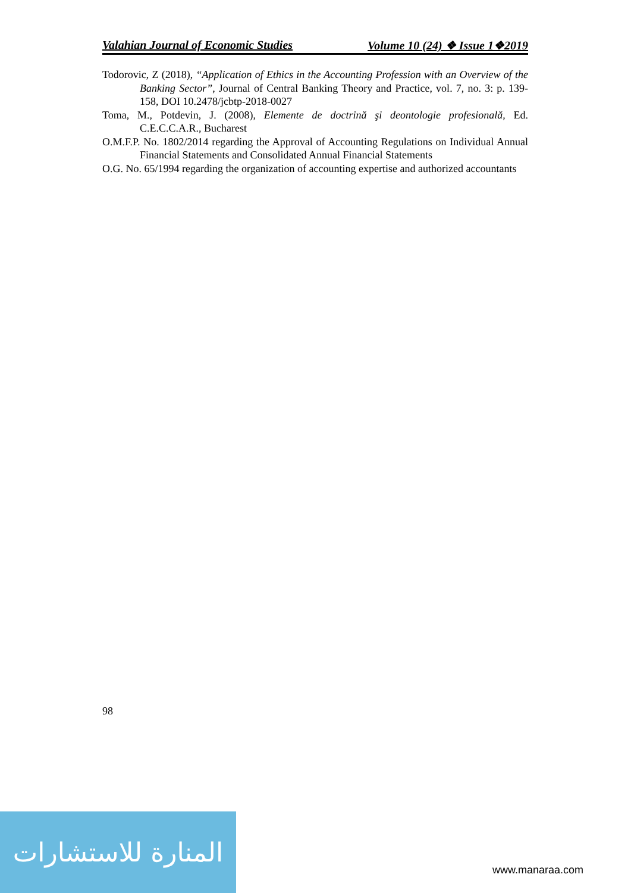Valahian Journal of Economic Studies Volume 10 (24) ❖ Issue 1❖2019
Todorovic, Z (2018), “Application of Ethics in the Accounting Profession with an Overview of the Banking Sector”, Journal of Central Banking Theory and Practice, vol. 7, no. 3: p. 139-158, DOI 10.2478/jcbtp-2018-0027
Toma, M., Potdevin, J. (2008), Elemente de doctrină şi deontologie profesională, Ed. C.E.C.C.A.R., Bucharest
O.M.F.P. No. 1802/2014 regarding the Approval of Accounting Regulations on Individual Annual Financial Statements and Consolidated Annual Financial Statements
O.G. No. 65/1994 regarding the organization of accounting expertise and authorized accountants
98
المنارة للاستشارات
www.manaraa.com